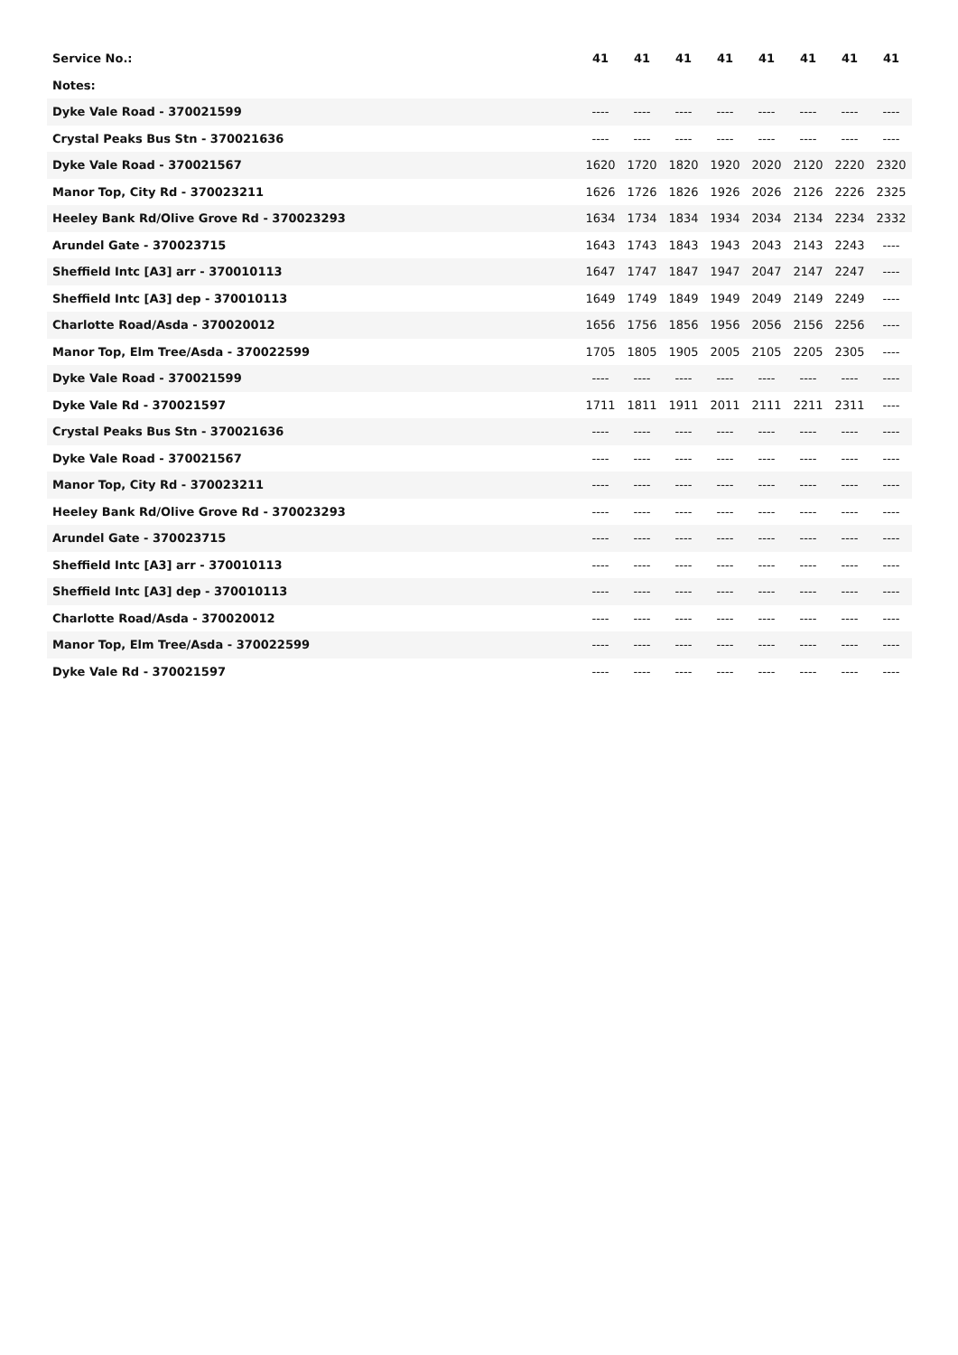| Service No.: | 41 | 41 | 41 | 41 | 41 | 41 | 41 | 41 |
| --- | --- | --- | --- | --- | --- | --- | --- | --- |
| Notes: | | | | | | | | |
| Dyke Vale Road - 370021599 | ---- | ---- | ---- | ---- | ---- | ---- | ---- | ---- |
| Crystal Peaks Bus Stn - 370021636 | ---- | ---- | ---- | ---- | ---- | ---- | ---- | ---- |
| Dyke Vale Road - 370021567 | 1620 | 1720 | 1820 | 1920 | 2020 | 2120 | 2220 | 2320 |
| Manor Top, City Rd - 370023211 | 1626 | 1726 | 1826 | 1926 | 2026 | 2126 | 2226 | 2325 |
| Heeley Bank Rd/Olive Grove Rd - 370023293 | 1634 | 1734 | 1834 | 1934 | 2034 | 2134 | 2234 | 2332 |
| Arundel Gate - 370023715 | 1643 | 1743 | 1843 | 1943 | 2043 | 2143 | 2243 | ---- |
| Sheffield Intc [A3] arr - 370010113 | 1647 | 1747 | 1847 | 1947 | 2047 | 2147 | 2247 | ---- |
| Sheffield Intc [A3] dep - 370010113 | 1649 | 1749 | 1849 | 1949 | 2049 | 2149 | 2249 | ---- |
| Charlotte Road/Asda - 370020012 | 1656 | 1756 | 1856 | 1956 | 2056 | 2156 | 2256 | ---- |
| Manor Top, Elm Tree/Asda - 370022599 | 1705 | 1805 | 1905 | 2005 | 2105 | 2205 | 2305 | ---- |
| Dyke Vale Road - 370021599 | ---- | ---- | ---- | ---- | ---- | ---- | ---- | ---- |
| Dyke Vale Rd - 370021597 | 1711 | 1811 | 1911 | 2011 | 2111 | 2211 | 2311 | ---- |
| Crystal Peaks Bus Stn - 370021636 | ---- | ---- | ---- | ---- | ---- | ---- | ---- | ---- |
| Dyke Vale Road - 370021567 | ---- | ---- | ---- | ---- | ---- | ---- | ---- | ---- |
| Manor Top, City Rd - 370023211 | ---- | ---- | ---- | ---- | ---- | ---- | ---- | ---- |
| Heeley Bank Rd/Olive Grove Rd - 370023293 | ---- | ---- | ---- | ---- | ---- | ---- | ---- | ---- |
| Arundel Gate - 370023715 | ---- | ---- | ---- | ---- | ---- | ---- | ---- | ---- |
| Sheffield Intc [A3] arr - 370010113 | ---- | ---- | ---- | ---- | ---- | ---- | ---- | ---- |
| Sheffield Intc [A3] dep - 370010113 | ---- | ---- | ---- | ---- | ---- | ---- | ---- | ---- |
| Charlotte Road/Asda - 370020012 | ---- | ---- | ---- | ---- | ---- | ---- | ---- | ---- |
| Manor Top, Elm Tree/Asda - 370022599 | ---- | ---- | ---- | ---- | ---- | ---- | ---- | ---- |
| Dyke Vale Rd - 370021597 | ---- | ---- | ---- | ---- | ---- | ---- | ---- | ---- |